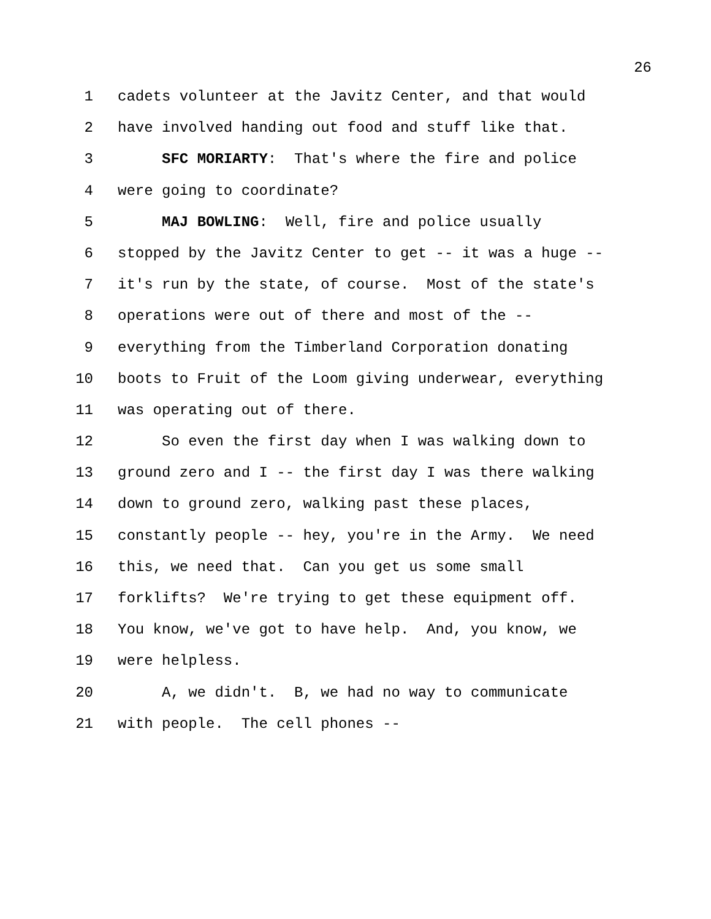26
1 cadets volunteer at the Javitz Center, and that would
2 have involved handing out food and stuff like that.
3 SFC MORIARTY: That's where the fire and police
4 were going to coordinate?
5 MAJ BOWLING: Well, fire and police usually
6 stopped by the Javitz Center to get -- it was a huge --
7 it's run by the state, of course. Most of the state's
8 operations were out of there and most of the --
9 everything from the Timberland Corporation donating
10 boots to Fruit of the Loom giving underwear, everything
11 was operating out of there.
12 So even the first day when I was walking down to
13 ground zero and I -- the first day I was there walking
14 down to ground zero, walking past these places,
15 constantly people -- hey, you're in the Army. We need
16 this, we need that. Can you get us some small
17 forklifts? We're trying to get these equipment off.
18 You know, we've got to have help. And, you know, we
19 were helpless.
20 A, we didn't. B, we had no way to communicate
21 with people. The cell phones --